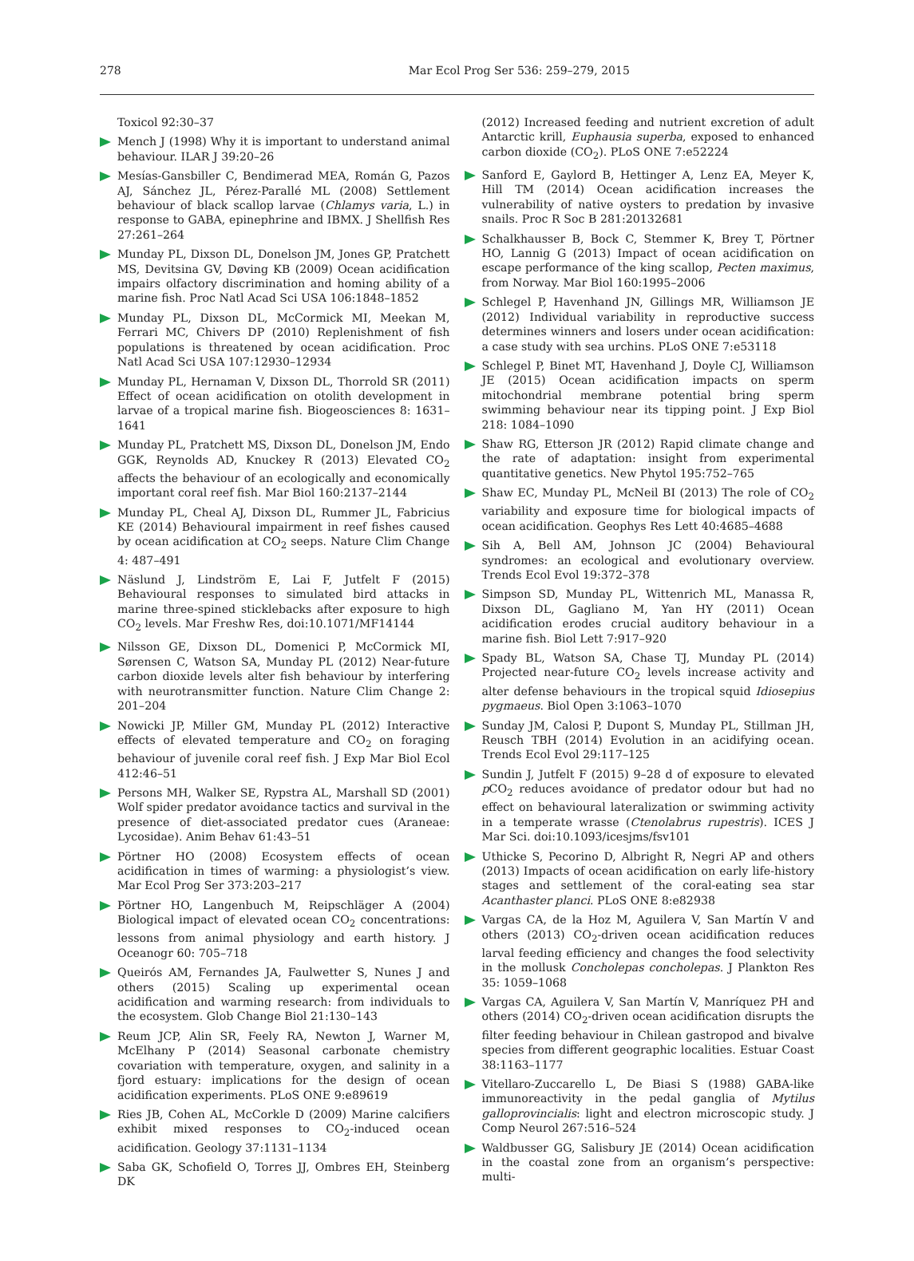278 Mar Ecol Prog Ser 536: 259–279, 2015
Toxicol 92:30–37
Mench J (1998) Why it is important to understand animal behaviour. ILAR J 39:20–26
Mesías-Gansbiller C, Bendimerad MEA, Román G, Pazos AJ, Sánchez JL, Pérez-Parallé ML (2008) Settlement behaviour of black scallop larvae (Chlamys varia, L.) in response to GABA, epinephrine and IBMX. J Shellfish Res 27:261–264
Munday PL, Dixson DL, Donelson JM, Jones GP, Pratchett MS, Devitsina GV, Døving KB (2009) Ocean acidification impairs olfactory discrimination and homing ability of a marine fish. Proc Natl Acad Sci USA 106:1848–1852
Munday PL, Dixson DL, McCormick MI, Meekan M, Ferrari MC, Chivers DP (2010) Replenishment of fish populations is threatened by ocean acidification. Proc Natl Acad Sci USA 107:12930–12934
Munday PL, Hernaman V, Dixson DL, Thorrold SR (2011) Effect of ocean acidification on otolith development in larvae of a tropical marine fish. Biogeosciences 8: 1631–1641
Munday PL, Pratchett MS, Dixson DL, Donelson JM, Endo GGK, Reynolds AD, Knuckey R (2013) Elevated CO<sub>2</sub> affects the behaviour of an ecologically and economically important coral reef fish. Mar Biol 160:2137–2144
Munday PL, Cheal AJ, Dixson DL, Rummer JL, Fabricius KE (2014) Behavioural impairment in reef fishes caused by ocean acidification at CO<sub>2</sub> seeps. Nature Clim Change 4: 487–491
Näslund J, Lindström E, Lai F, Jutfelt F (2015) Behavioural responses to simulated bird attacks in marine three-spined sticklebacks after exposure to high CO<sub>2</sub> levels. Mar Freshw Res, doi:10.1071/MF14144
Nilsson GE, Dixson DL, Domenici P, McCormick MI, Sørensen C, Watson SA, Munday PL (2012) Near-future carbon dioxide levels alter fish behaviour by interfering with neurotransmitter function. Nature Clim Change 2: 201–204
Nowicki JP, Miller GM, Munday PL (2012) Interactive effects of elevated temperature and CO<sub>2</sub> on foraging behaviour of juvenile coral reef fish. J Exp Mar Biol Ecol 412:46–51
Persons MH, Walker SE, Rypstra AL, Marshall SD (2001) Wolf spider predator avoidance tactics and survival in the presence of diet-associated predator cues (Araneae: Lycosidae). Anim Behav 61:43–51
Pörtner HO (2008) Ecosystem effects of ocean acidification in times of warming: a physiologist’s view. Mar Ecol Prog Ser 373:203–217
Pörtner HO, Langenbuch M, Reipschläger A (2004) Biological impact of elevated ocean CO<sub>2</sub> concentrations: lessons from animal physiology and earth history. J Oceanogr 60: 705–718
Queirós AM, Fernandes JA, Faulwetter S, Nunes J and others (2015) Scaling up experimental ocean acidification and warming research: from individuals to the ecosystem. Glob Change Biol 21:130–143
Reum JCP, Alin SR, Feely RA, Newton J, Warner M, McElhany P (2014) Seasonal carbonate chemistry covariation with temperature, oxygen, and salinity in a fjord estuary: implications for the design of ocean acidification experiments. PLoS ONE 9:e89619
Ries JB, Cohen AL, McCorkle D (2009) Marine calcifiers exhibit mixed responses to CO<sub>2</sub>-induced ocean acidification. Geology 37:1131–1134
Saba GK, Schofield O, Torres JJ, Ombres EH, Steinberg DK
(2012) Increased feeding and nutrient excretion of adult Antarctic krill, Euphausia superba, exposed to enhanced carbon dioxide (CO<sub>2</sub>). PLoS ONE 7:e52224
Sanford E, Gaylord B, Hettinger A, Lenz EA, Meyer K, Hill TM (2014) Ocean acidification increases the vulnerability of native oysters to predation by invasive snails. Proc R Soc B 281:20132681
Schalkhausser B, Bock C, Stemmer K, Brey T, Pörtner HO, Lannig G (2013) Impact of ocean acidification on escape performance of the king scallop, Pecten maximus, from Norway. Mar Biol 160:1995–2006
Schlegel P, Havenhand JN, Gillings MR, Williamson JE (2012) Individual variability in reproductive success determines winners and losers under ocean acidification: a case study with sea urchins. PLoS ONE 7:e53118
Schlegel P, Binet MT, Havenhand J, Doyle CJ, Williamson JE (2015) Ocean acidification impacts on sperm mitochondrial membrane potential bring sperm swimming behaviour near its tipping point. J Exp Biol 218: 1084–1090
Shaw RG, Etterson JR (2012) Rapid climate change and the rate of adaptation: insight from experimental quantitative genetics. New Phytol 195:752–765
Shaw EC, Munday PL, McNeil BI (2013) The role of CO<sub>2</sub> variability and exposure time for biological impacts of ocean acidification. Geophys Res Lett 40:4685–4688
Sih A, Bell AM, Johnson JC (2004) Behavioural syndromes: an ecological and evolutionary overview. Trends Ecol Evol 19:372–378
Simpson SD, Munday PL, Wittenrich ML, Manassa R, Dixson DL, Gagliano M, Yan HY (2011) Ocean acidification erodes crucial auditory behaviour in a marine fish. Biol Lett 7:917–920
Spady BL, Watson SA, Chase TJ, Munday PL (2014) Projected near-future CO<sub>2</sub> levels increase activity and alter defense behaviours in the tropical squid Idiosepius pygmaeus. Biol Open 3:1063–1070
Sunday JM, Calosi P, Dupont S, Munday PL, Stillman JH, Reusch TBH (2014) Evolution in an acidifying ocean. Trends Ecol Evol 29:117–125
Sundin J, Jutfelt F (2015) 9–28 d of exposure to elevated p CO<sub>2</sub> reduces avoidance of predator odour but had no effect on behavioural lateralization or swimming activity in a temperate wrasse (Ctenolabrus rupestris). ICES J Mar Sci. doi:10.1093/icesjms/fsv101
Uthicke S, Pecorino D, Albright R, Negri AP and others (2013) Impacts of ocean acidification on early life-history stages and settlement of the coral-eating sea star Acanthaster planci. PLoS ONE 8:e82938
Vargas CA, de la Hoz M, Aguilera V, San Martín V and others (2013) CO<sub>2</sub>-driven ocean acidification reduces larval feeding efficiency and changes the food selectivity in the mollusk Concholepas concholepas. J Plankton Res 35: 1059–1068
Vargas CA, Aguilera V, San Martín V, Manríquez PH and others (2014) CO<sub>2</sub>-driven ocean acidification disrupts the filter feeding behaviour in Chilean gastropod and bivalve species from different geographic localities. Estuar Coast 38:1163–1177
Vitellaro-Zuccarello L, De Biasi S (1988) GABA-like immunoreactivity in the pedal ganglia of Mytilus galloprovincialis: light and electron microscopic study. J Comp Neurol 267:516–524
Waldbusser GG, Salisbury JE (2014) Ocean acidification in the coastal zone from an organism’s perspective: multi-